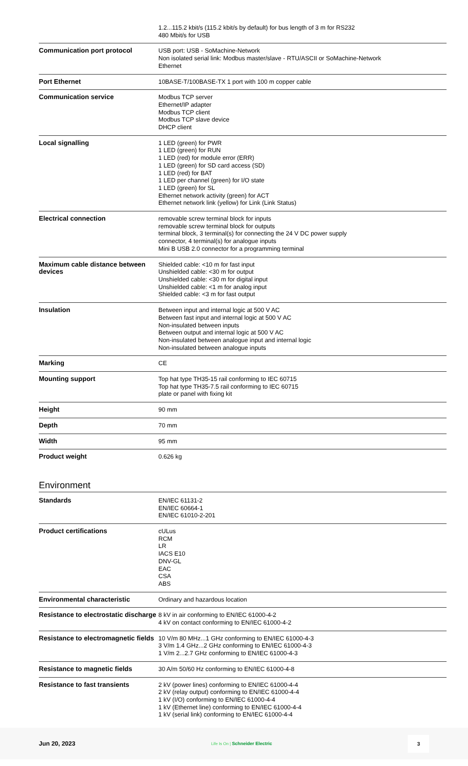| | 1.2...115.2 kbit/s (115.2 kbit/s by default) for bus length of 3 m for RS232 480 Mbit/s for USB |
| Communication port protocol | USB port: USB - SoMachine-Network Non isolated serial link: Modbus master/slave - RTU/ASCII or SoMachine-Network Ethernet |
| Port Ethernet | 10BASE-T/100BASE-TX 1 port with 100 m copper cable |
| Communication service | Modbus TCP server Ethernet/IP adapter Modbus TCP client Modbus TCP slave device DHCP client |
| Local signalling | 1 LED (green) for PWR 1 LED (green) for RUN 1 LED (red) for module error (ERR) 1 LED (green) for SD card access (SD) 1 LED (red) for BAT 1 LED per channel (green) for I/O state 1 LED (green) for SL Ethernet network activity (green) for ACT Ethernet network link (yellow) for Link (Link Status) |
| Electrical connection | removable screw terminal block for inputs removable screw terminal block for outputs terminal block, 3 terminal(s) for connecting the 24 V DC power supply connector, 4 terminal(s) for analogue inputs Mini B USB 2.0 connector for a programming terminal |
| Maximum cable distance between devices | Shielded cable: <10 m for fast input Unshielded cable: <30 m for output Unshielded cable: <30 m for digital input Unshielded cable: <1 m for analog input Shielded cable: <3 m for fast output |
| Insulation | Between input and internal logic at 500 V AC Between fast input and internal logic at 500 V AC Non-insulated between inputs Between output and internal logic at 500 V AC Non-insulated between analogue input and internal logic Non-insulated between analogue inputs |
| Marking | CE |
| Mounting support | Top hat type TH35-15 rail conforming to IEC 60715 Top hat type TH35-7.5 rail conforming to IEC 60715 plate or panel with fixing kit |
| Height | 90 mm |
| Depth | 70 mm |
| Width | 95 mm |
| Product weight | 0.626 kg |
Environment
| Standards | EN/IEC 61131-2 EN/IEC 60664-1 EN/IEC 61010-2-201 |
| Product certifications | cULus RCM LR IACS E10 DNV-GL EAC CSA ABS |
| Environmental characteristic | Ordinary and hazardous location |
| Resistance to electrostatic discharge | 8 kV in air conforming to EN/IEC 61000-4-2 4 kV on contact conforming to EN/IEC 61000-4-2 |
| Resistance to electromagnetic fields | 10 V/m 80 MHz...1 GHz conforming to EN/IEC 61000-4-3 3 V/m 1.4 GHz...2 GHz conforming to EN/IEC 61000-4-3 1 V/m 2...2.7 GHz conforming to EN/IEC 61000-4-3 |
| Resistance to magnetic fields | 30 A/m 50/60 Hz conforming to EN/IEC 61000-4-8 |
| Resistance to fast transients | 2 kV (power lines) conforming to EN/IEC 61000-4-4 2 kV (relay output) conforming to EN/IEC 61000-4-4 1 kV (I/O) conforming to EN/IEC 61000-4-4 1 kV (Ethernet line) conforming to EN/IEC 61000-4-4 1 kV (serial link) conforming to EN/IEC 61000-4-4 |
Jun 20, 2023 Life Is On | Schneider Electric 3